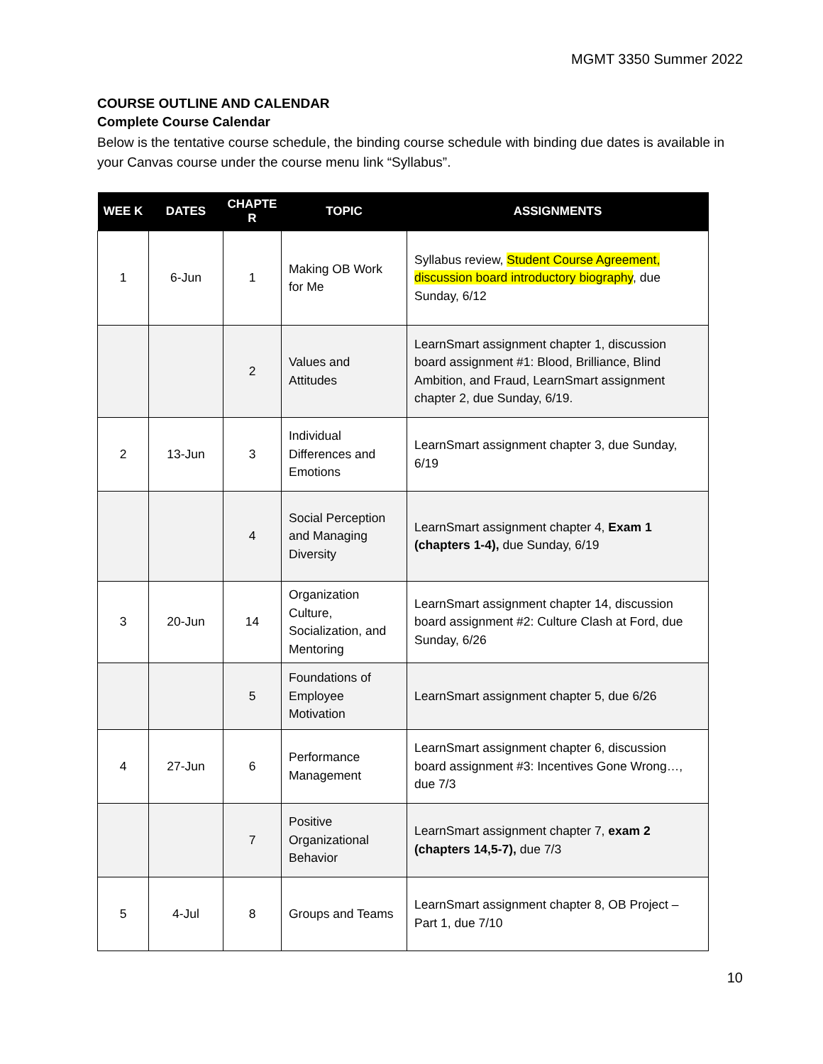MGMT 3350 Summer 2022
COURSE OUTLINE AND CALENDAR
Complete Course Calendar
Below is the tentative course schedule, the binding course schedule with binding due dates is available in your Canvas course under the course menu link “Syllabus”.
| WEE K | DATES | CHAPTE R | TOPIC | ASSIGNMENTS |
| --- | --- | --- | --- | --- |
| 1 | 6-Jun | 1 | Making OB Work for Me | Syllabus review, Student Course Agreement, discussion board introductory biography , due Sunday, 6/12 |
| | | 2 | Values and Attitudes | LearnSmart assignment chapter 1, discussion board assignment #1: Blood, Brilliance, Blind Ambition, and Fraud, LearnSmart assignment chapter 2, due Sunday, 6/19. |
| 2 | 13-Jun | 3 | Individual Differences and Emotions | LearnSmart assignment chapter 3, due Sunday, 6/19 |
| | | 4 | Social Perception and Managing Diversity | LearnSmart assignment chapter 4, Exam 1 (chapters 1-4), due Sunday, 6/19 |
| 3 | 20-Jun | 14 | Organization Culture, Socialization, and Mentoring | LearnSmart assignment chapter 14, discussion board assignment #2: Culture Clash at Ford, due Sunday, 6/26 |
| | | 5 | Foundations of Employee Motivation | LearnSmart assignment chapter 5, due 6/26 |
| 4 | 27-Jun | 6 | Performance Management | LearnSmart assignment chapter 6, discussion board assignment #3: Incentives Gone Wrong…, due 7/3 |
| | | 7 | Positive Organizational Behavior | LearnSmart assignment chapter 7, exam 2 (chapters 14,5-7), due 7/3 |
| 5 | 4-Jul | 8 | Groups and Teams | LearnSmart assignment chapter 8, OB Project – Part 1, due 7/10 |
10